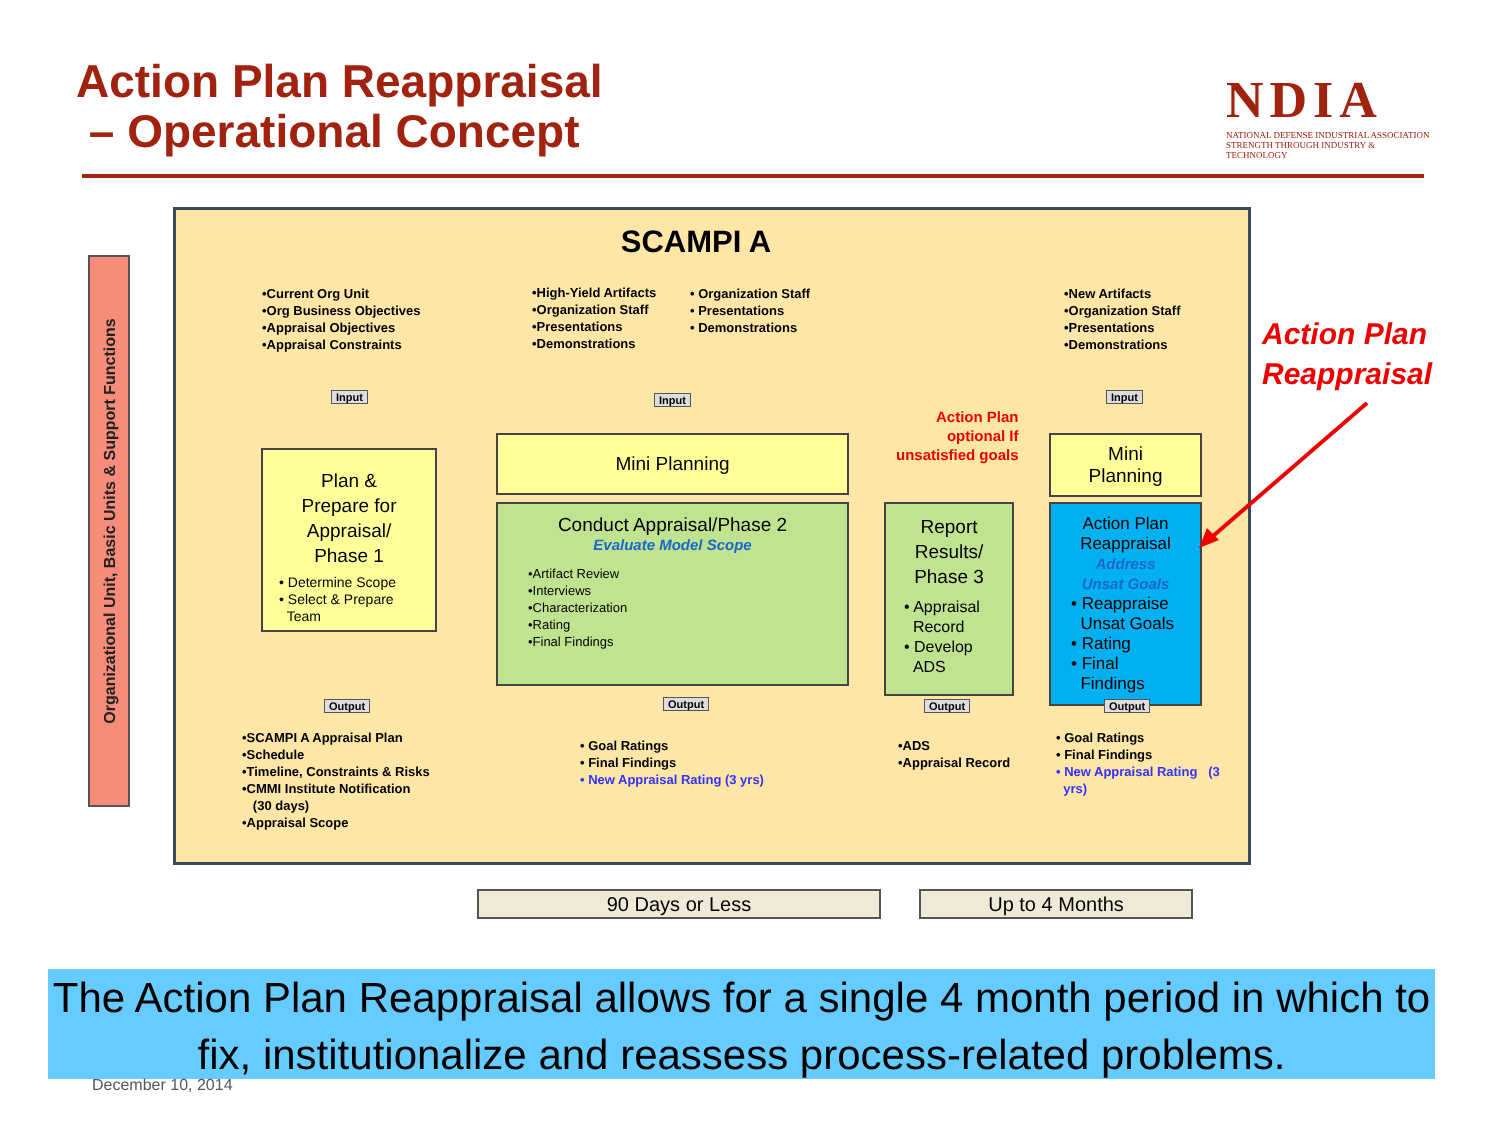Action Plan Reappraisal
– Operational Concept
NDIA
NATIONAL DEFENSE INDUSTRIAL ASSOCIATION
STRENGTH THROUGH INDUSTRY & TECHNOLOGY
Organizational Unit, Basic Units & Support Functions
SCAMPI A
•Current Org Unit
•Org Business Objectives
•Appraisal Objectives
•Appraisal Constraints
•High-Yield Artifacts
•Organization Staff
•Presentations
•Demonstrations
• Organization Staff
• Presentations
• Demonstrations
•New Artifacts
•Organization Staff
•Presentations
•Demonstrations
Input Input Input
Action Plan
optional If
unsatisfied goals
Plan &
Prepare for
Appraisal/
Phase 1
• Determine Scope
• Select & Prepare
Team
Mini Planning
Conduct Appraisal/Phase 2
Evaluate Model Scope
•Artifact Review
•Interviews
•Characterization
•Rating
•Final Findings
Report
Results/
Phase 3
• Appraisal
Record
• Develop
ADS
Mini
Planning
Action Plan
Reappraisal
Address
Unsat Goals
• Reappraise
Unsat Goals
• Rating
• Final
Findings
Output Output Output Output
•SCAMPI A Appraisal Plan
•Schedule
•Timeline, Constraints & Risks
•CMMI Institute Notification
(30 days)
•Appraisal Scope
• Goal Ratings
• Final Findings
• New Appraisal Rating (3 yrs)
•ADS
•Appraisal Record
• Goal Ratings
• Final Findings
• New Appraisal Rating (3
yrs)
Action Plan
Reappraisal
90 Days or Less Up to 4 Months
The Action Plan Reappraisal allows for a single 4 month period in which to fix, institutionalize and reassess process-related problems.
December 10, 2014